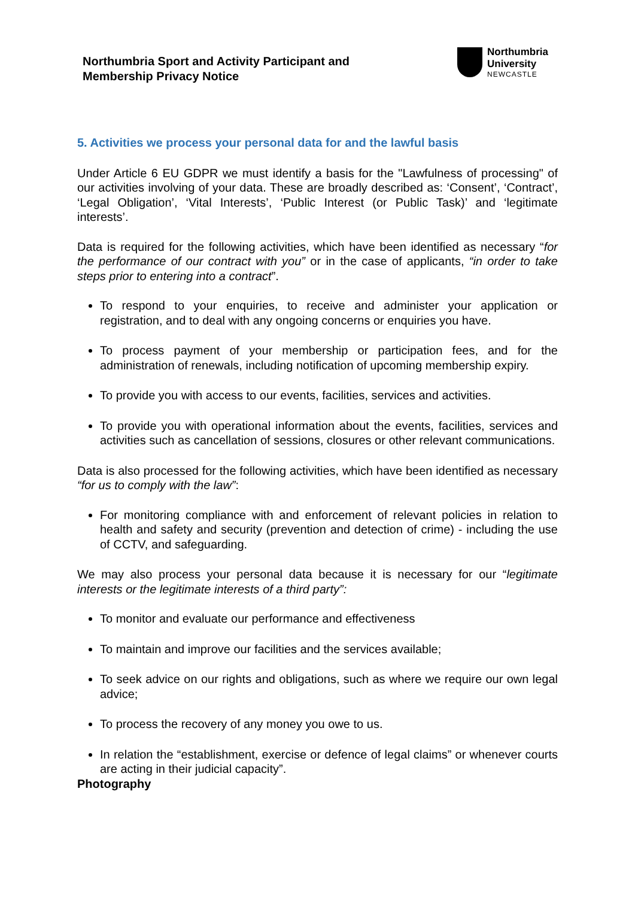Northumbria Sport and Activity Participant and
Membership Privacy Notice
Northumbria
University
NEWCASTLE
5. Activities we process your personal data for and the lawful basis
Under Article 6 EU GDPR we must identify a basis for the "Lawfulness of processing" of our activities involving of your data. These are broadly described as: ‘Consent’, ‘Contract’, ‘Legal Obligation’, ‘Vital Interests’, ‘Public Interest (or Public Task)’ and ‘legitimate interests’.
Data is required for the following activities, which have been identified as necessary “for the performance of our contract with you” or in the case of applicants, “in order to take steps prior to entering into a contract”.
To respond to your enquiries, to receive and administer your application or registration, and to deal with any ongoing concerns or enquiries you have.
To process payment of your membership or participation fees, and for the administration of renewals, including notification of upcoming membership expiry.
To provide you with access to our events, facilities, services and activities.
To provide you with operational information about the events, facilities, services and activities such as cancellation of sessions, closures or other relevant communications.
Data is also processed for the following activities, which have been identified as necessary “for us to comply with the law”:
For monitoring compliance with and enforcement of relevant policies in relation to health and safety and security (prevention and detection of crime) - including the use of CCTV, and safeguarding.
We may also process your personal data because it is necessary for our “legitimate interests or the legitimate interests of a third party”:
To monitor and evaluate our performance and effectiveness
To maintain and improve our facilities and the services available;
To seek advice on our rights and obligations, such as where we require our own legal advice;
To process the recovery of any money you owe to us.
In relation the “establishment, exercise or defence of legal claims” or whenever courts are acting in their judicial capacity”.
Photography